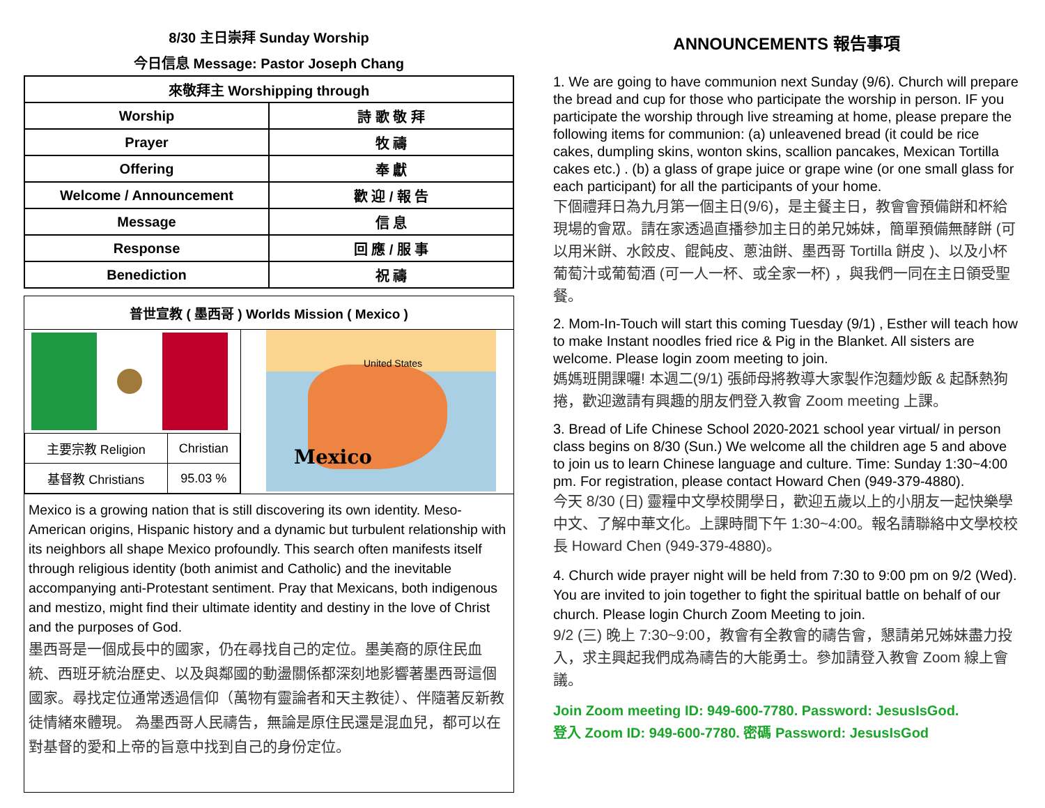8/30 主日崇拜 Sunday Worship
今日信息 Message: Pastor Joseph Chang
| 來敬拜主 Worshipping through | |
| --- | --- |
| Worship | 詩 歌 敬 拜 |
| Prayer | 牧 禱 |
| Offering | 奉 獻 |
| Welcome / Announcement | 歡 迎 / 報 告 |
| Message | 信 息 |
| Response | 回 應 / 服 事 |
| Benediction | 祝 禱 |
普世宣教 ( 墨西哥 ) Worlds Mission ( Mexico )
| 主要宗教 Religion | Christian |
| 基督教 Christians | 95.03 % |
United States
Mexico
Mexico is a growing nation that is still discovering its own identity. Meso-American origins, Hispanic history and a dynamic but turbulent relationship with its neighbors all shape Mexico profoundly. This search often manifests itself through religious identity (both animist and Catholic) and the inevitable accompanying anti-Protestant sentiment. Pray that Mexicans, both indigenous and mestizo, might find their ultimate identity and destiny in the love of Christ and the purposes of God.
墨西哥是一個成長中的國家，仍在尋找自己的定位。墨美裔的原住民血統、西班牙統治歷史、以及與鄰國的動盪關係都深刻地影響著墨西哥這個國家。尋找定位通常透過信仰（萬物有靈論者和天主教徒）、伴隨著反新教徒情緒來體現。 為墨西哥人民禱告，無論是原住民還是混血兒，都可以在對基督的愛和上帝的旨意中找到自己的身份定位。
ANNOUNCEMENTS 報告事項
1. We are going to have communion next Sunday (9/6). Church will prepare the bread and cup for those who participate the worship in person. IF you participate the worship through live streaming at home, please prepare the following items for communion: (a) unleavened bread (it could be rice cakes, dumpling skins, wonton skins, scallion pancakes, Mexican Tortilla cakes etc.) . (b) a glass of grape juice or grape wine (or one small glass for each participant) for all the participants of your home.
下個禮拜日為九月第一個主日(9/6)，是主餐主日，教會會預備餅和杯給現場的會眾。請在家透過直播參加主日的弟兄姊妹，簡單預備無酵餅 (可以用米餅、水餃皮、餛飩皮、蔥油餅、墨西哥 Tortilla 餅皮 )、以及小杯葡萄汁或葡萄酒 (可一人一杯、或全家一杯) ，與我們一同在主日領受聖餐。
2. Mom-In-Touch will start this coming Tuesday (9/1) , Esther will teach how to make Instant noodles fried rice & Pig in the Blanket. All sisters are welcome. Please login zoom meeting to join.
媽媽班開課囉! 本週二(9/1) 張師母將教導大家製作泡麵炒飯 & 起酥熱狗捲，歡迎邀請有興趣的朋友們登入教會 Zoom meeting 上課。
3. Bread of Life Chinese School 2020-2021 school year virtual/ in person class begins on 8/30 (Sun.) We welcome all the children age 5 and above to join us to learn Chinese language and culture. Time: Sunday 1:30~4:00 pm. For registration, please contact Howard Chen (949-379-4880).
今天 8/30 (日) 靈糧中文學校開學日，歡迎五歲以上的小朋友一起快樂學中文、了解中華文化。上課時間下午 1:30~4:00。報名請聯絡中文學校校長 Howard Chen (949-379-4880)。
4. Church wide prayer night will be held from 7:30 to 9:00 pm on 9/2 (Wed). You are invited to join together to fight the spiritual battle on behalf of our church. Please login Church Zoom Meeting to join.
9/2 (三) 晚上 7:30~9:00，教會有全教會的禱告會，懇請弟兄姊妹盡力投入，求主興起我們成為禱告的大能勇士。參加請登入教會 Zoom 線上會議。
Join Zoom meeting ID: 949-600-7780. Password: JesusIsGod.
登入 Zoom ID: 949-600-7780. 密碼 Password: JesusIsGod